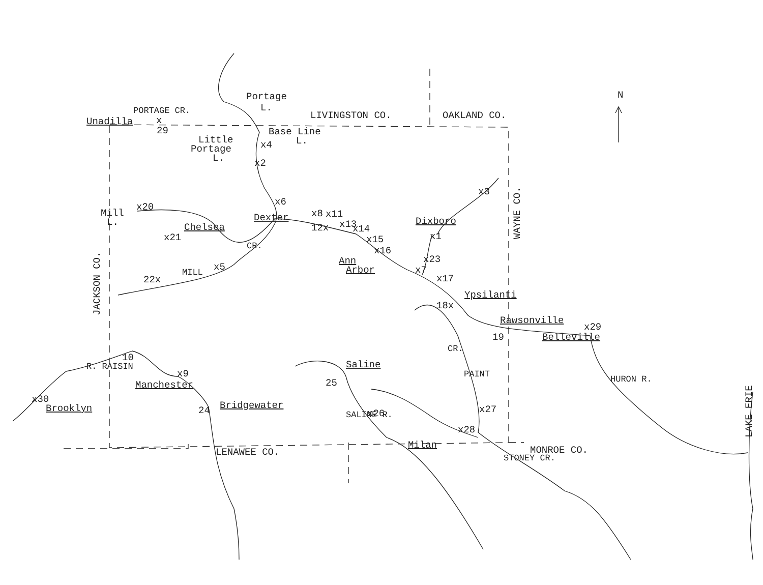N
Portage
L.
LIVINGSTON CO.
OAKLAND CO.
PORTAGE CR.
Unadilla
x
29
Base Line
L.
Little
Portage
L.
x4
x2
x3
WAYNE CO.
Mill
L.
x20
x6
Dexter
x8
x11
12x
x13
x14
Dixboro
Chelsea
x21
x1
x15
x16
CR.
MILL
x5
x23
Ann
Arbor
x7
JACKSON CO.
22x
x17
Ypsilanti
18x
Rawsonville
x29
19
Belleville
R. RAISIN
10
Saline
25
x9
Manchester
PAINT
CR.
LAKE ERIE
HURON R.
x30
24
Bridgewater
Brooklyn
x26
x27
SALINE R.
x28
Milan
LENAWEE CO.
MONROE CO.
STONEY CR.